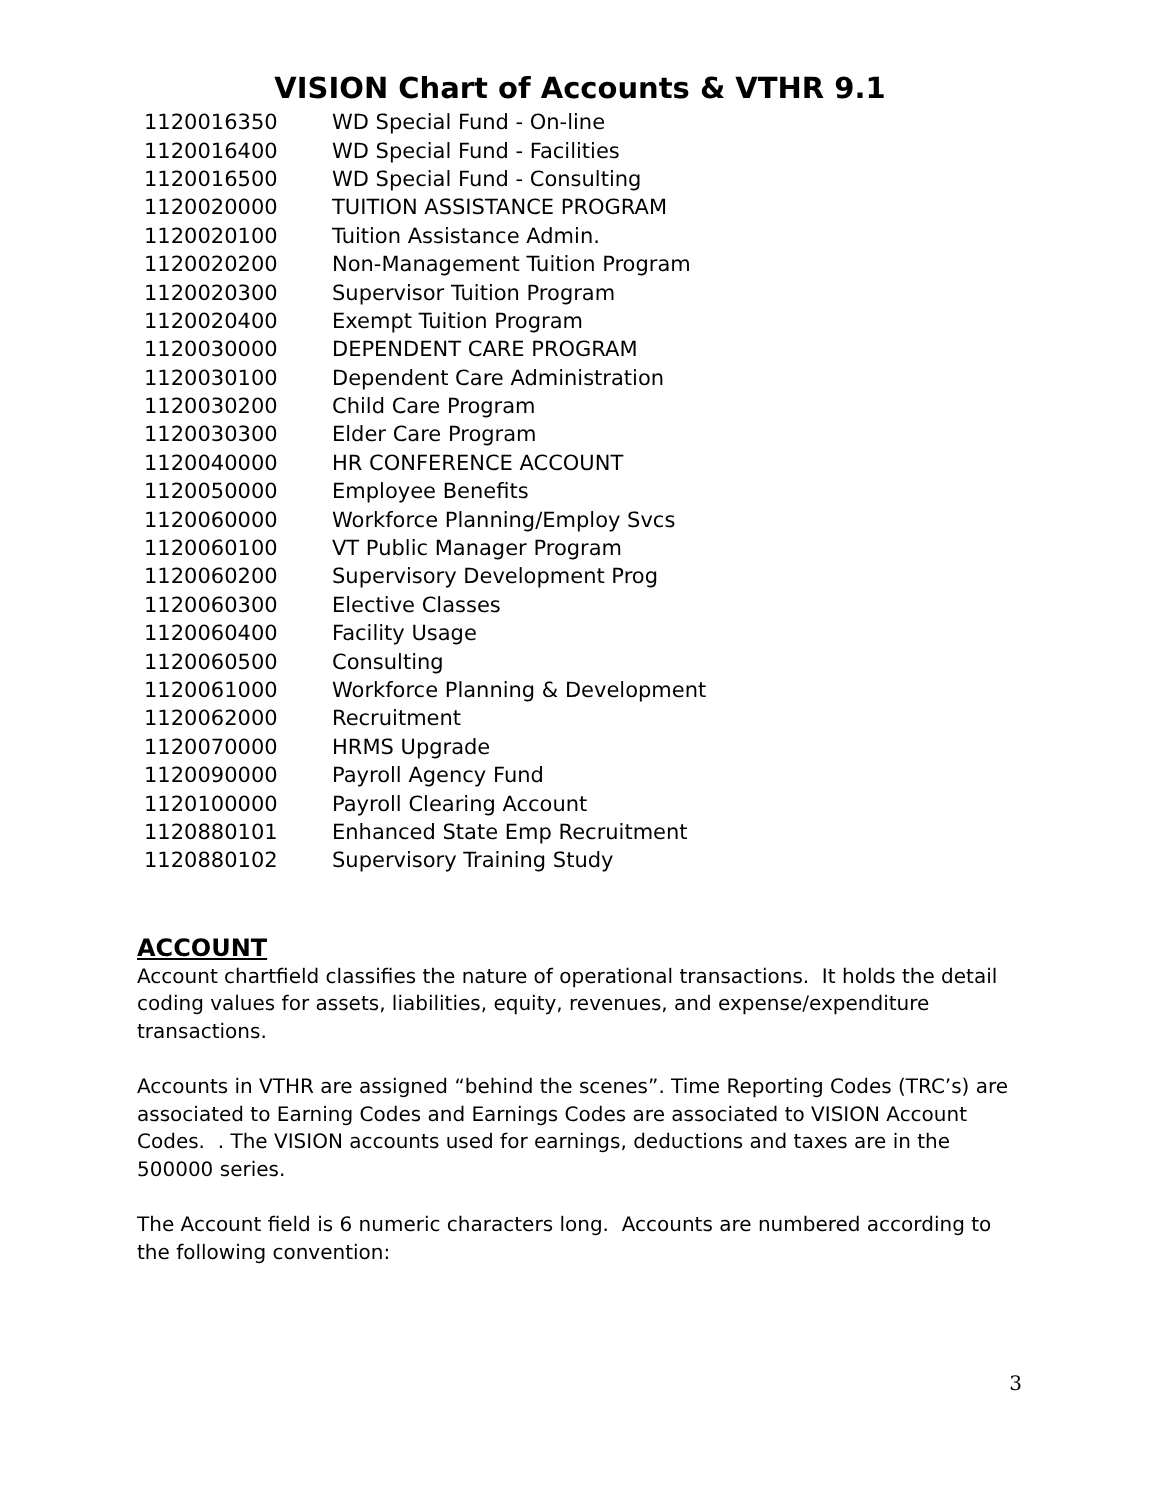VISION Chart of Accounts & VTHR 9.1
| 1120016350 | WD Special Fund - On-line |
| 1120016400 | WD Special Fund - Facilities |
| 1120016500 | WD Special Fund - Consulting |
| 1120020000 | TUITION ASSISTANCE PROGRAM |
| 1120020100 | Tuition Assistance Admin. |
| 1120020200 | Non-Management Tuition Program |
| 1120020300 | Supervisor Tuition Program |
| 1120020400 | Exempt Tuition Program |
| 1120030000 | DEPENDENT CARE PROGRAM |
| 1120030100 | Dependent Care Administration |
| 1120030200 | Child Care Program |
| 1120030300 | Elder Care Program |
| 1120040000 | HR CONFERENCE ACCOUNT |
| 1120050000 | Employee Benefits |
| 1120060000 | Workforce Planning/Employ Svcs |
| 1120060100 | VT Public Manager Program |
| 1120060200 | Supervisory Development Prog |
| 1120060300 | Elective Classes |
| 1120060400 | Facility Usage |
| 1120060500 | Consulting |
| 1120061000 | Workforce Planning & Development |
| 1120062000 | Recruitment |
| 1120070000 | HRMS Upgrade |
| 1120090000 | Payroll Agency Fund |
| 1120100000 | Payroll Clearing Account |
| 1120880101 | Enhanced State Emp Recruitment |
| 1120880102 | Supervisory Training Study |
ACCOUNT
Account chartfield classifies the nature of operational transactions. It holds the detail coding values for assets, liabilities, equity, revenues, and expense/expenditure transactions.
Accounts in VTHR are assigned “behind the scenes”. Time Reporting Codes (TRC’s) are associated to Earning Codes and Earnings Codes are associated to VISION Account Codes. . The VISION accounts used for earnings, deductions and taxes are in the 500000 series.
The Account field is 6 numeric characters long. Accounts are numbered according to the following convention:
3